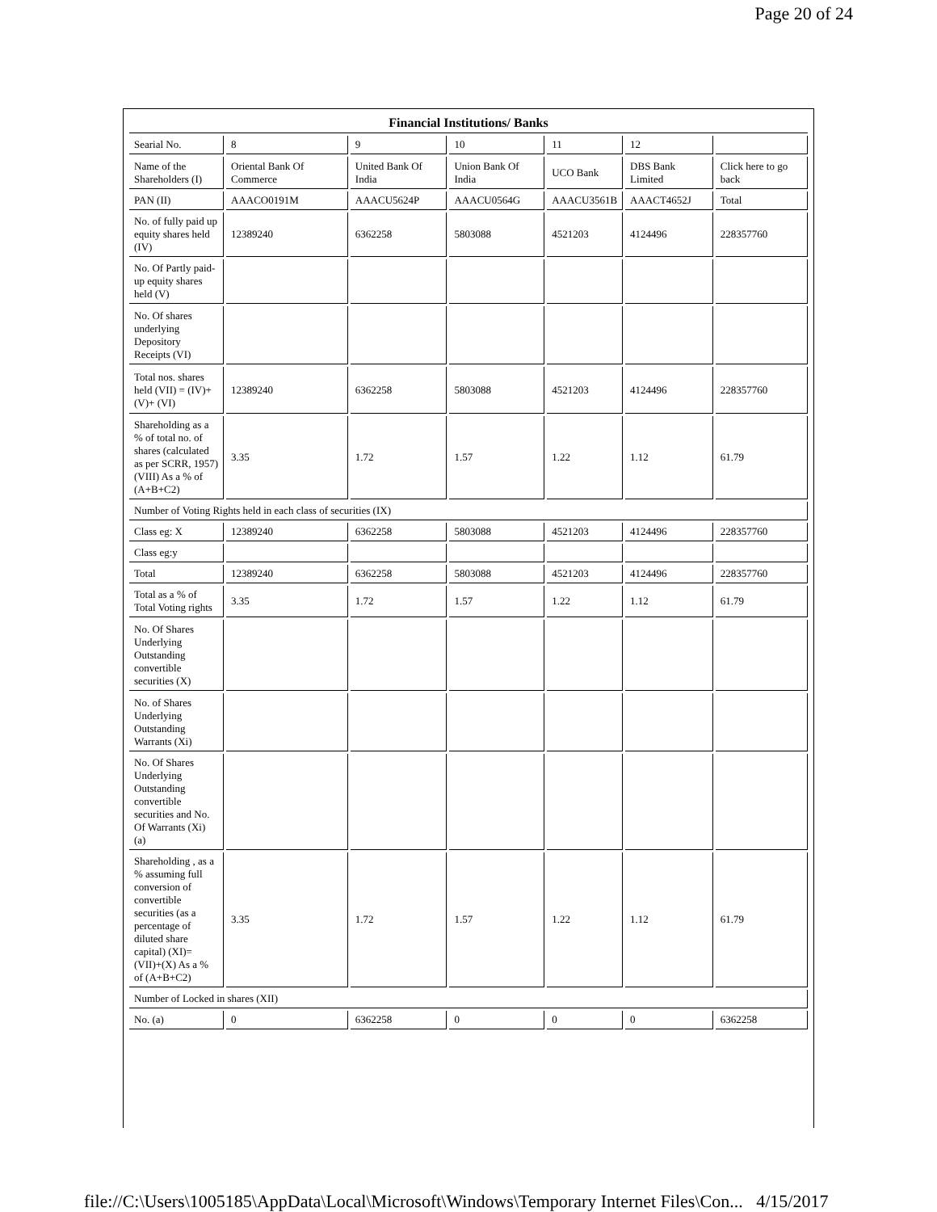Page 20 of 24
| Financial Institutions/ Banks | | | | | | |
| --- | --- | --- | --- | --- | --- | --- |
| Searial No. | 8 | 9 | 10 | 11 | 12 | |
| Name of the Shareholders (I) | Oriental Bank Of Commerce | United Bank Of India | Union Bank Of India | UCO Bank | DBS Bank Limited | Click here to go back |
| PAN (II) | AAACO0191M | AAACU5624P | AAACU0564G | AAACU3561B | AAACT4652J | Total |
| No. of fully paid up equity shares held (IV) | 12389240 | 6362258 | 5803088 | 4521203 | 4124496 | 228357760 |
| No. Of Partly paid-up equity shares held (V) | | | | | | |
| No. Of shares underlying Depository Receipts (VI) | | | | | | |
| Total nos. shares held (VII) = (IV)+(V)+ (VI) | 12389240 | 6362258 | 5803088 | 4521203 | 4124496 | 228357760 |
| Shareholding as a % of total no. of shares (calculated as per SCRR, 1957) (VIII) As a % of (A+B+C2) | 3.35 | 1.72 | 1.57 | 1.22 | 1.12 | 61.79 |
| Number of Voting Rights held in each class of securities (IX) | | | | | | |
| Class eg: X | 12389240 | 6362258 | 5803088 | 4521203 | 4124496 | 228357760 |
| Class eg:y | | | | | | |
| Total | 12389240 | 6362258 | 5803088 | 4521203 | 4124496 | 228357760 |
| Total as a % of Total Voting rights | 3.35 | 1.72 | 1.57 | 1.22 | 1.12 | 61.79 |
| No. Of Shares Underlying Outstanding convertible securities (X) | | | | | | |
| No. of Shares Underlying Outstanding Warrants (Xi) | | | | | | |
| No. Of Shares Underlying Outstanding convertible securities and No. Of Warrants (Xi) (a) | | | | | | |
| Shareholding , as a % assuming full conversion of convertible securities (as a percentage of diluted share capital) (XI)= (VII)+(X) As a % of (A+B+C2) | 3.35 | 1.72 | 1.57 | 1.22 | 1.12 | 61.79 |
| Number of Locked in shares (XII) | | | | | | |
| No. (a) | 0 | 6362258 | 0 | 0 | 0 | 6362258 |
file://C:\Users\1005185\AppData\Local\Microsoft\Windows\Temporary Internet Files\Con... 4/15/2017